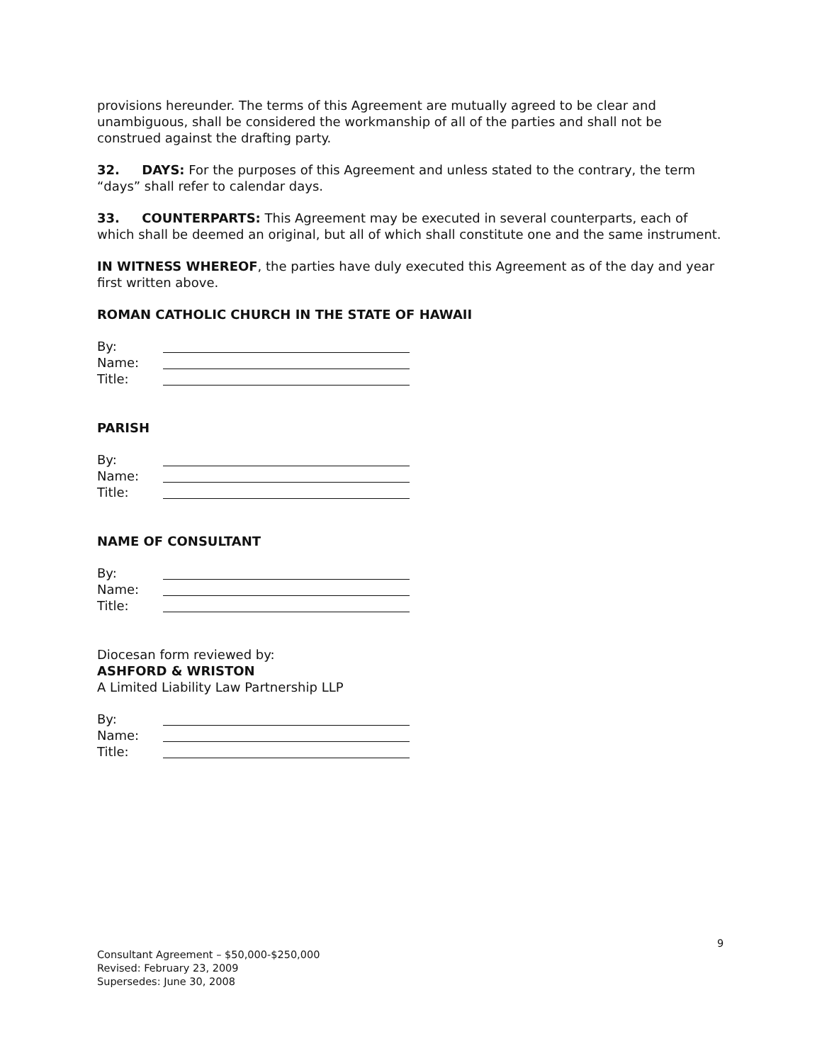provisions hereunder. The terms of this Agreement are mutually agreed to be clear and unambiguous, shall be considered the workmanship of all of the parties and shall not be construed against the drafting party.
32. DAYS: For the purposes of this Agreement and unless stated to the contrary, the term “days” shall refer to calendar days.
33. COUNTERPARTS: This Agreement may be executed in several counterparts, each of which shall be deemed an original, but all of which shall constitute one and the same instrument.
IN WITNESS WHEREOF, the parties have duly executed this Agreement as of the day and year first written above.
ROMAN CATHOLIC CHURCH IN THE STATE OF HAWAII
By:
Name:
Title:
PARISH
By:
Name:
Title:
NAME OF CONSULTANT
By:
Name:
Title:
Diocesan form reviewed by:
ASHFORD & WRISTON
A Limited Liability Law Partnership LLP
By:
Name:
Title:
9
Consultant Agreement – $50,000-$250,000
Revised: February 23, 2009
Supersedes: June 30, 2008